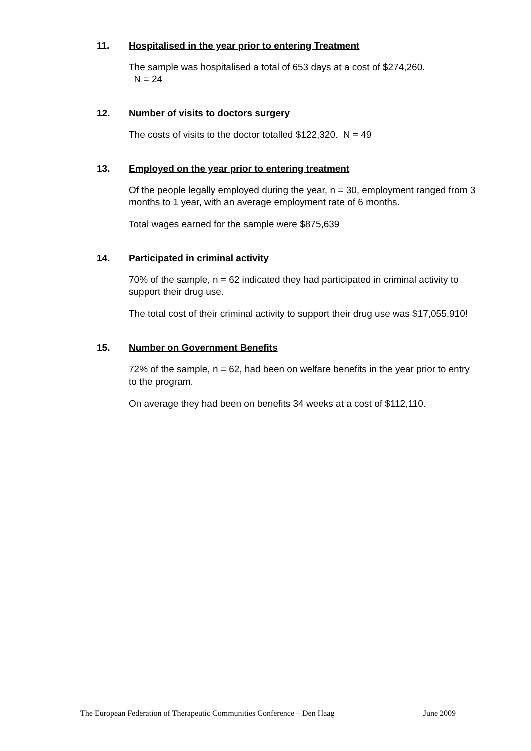11. Hospitalised in the year prior to entering Treatment
The sample was hospitalised a total of 653 days at a cost of $274,260.
N = 24
12. Number of visits to doctors surgery
The costs of visits to the doctor totalled $122,320. N = 49
13. Employed on the year prior to entering treatment
Of the people legally employed during the year, n = 30, employment ranged from 3 months to 1 year, with an average employment rate of 6 months.
Total wages earned for the sample were $875,639
14. Participated in criminal activity
70% of the sample, n = 62 indicated they had participated in criminal activity to support their drug use.
The total cost of their criminal activity to support their drug use was $17,055,910!
15. Number on Government Benefits
72% of the sample, n = 62, had been on welfare benefits in the year prior to entry to the program.
On average they had been on benefits 34 weeks at a cost of $112,110.
The European Federation of Therapeutic Communities Conference – Den Haag June 2009